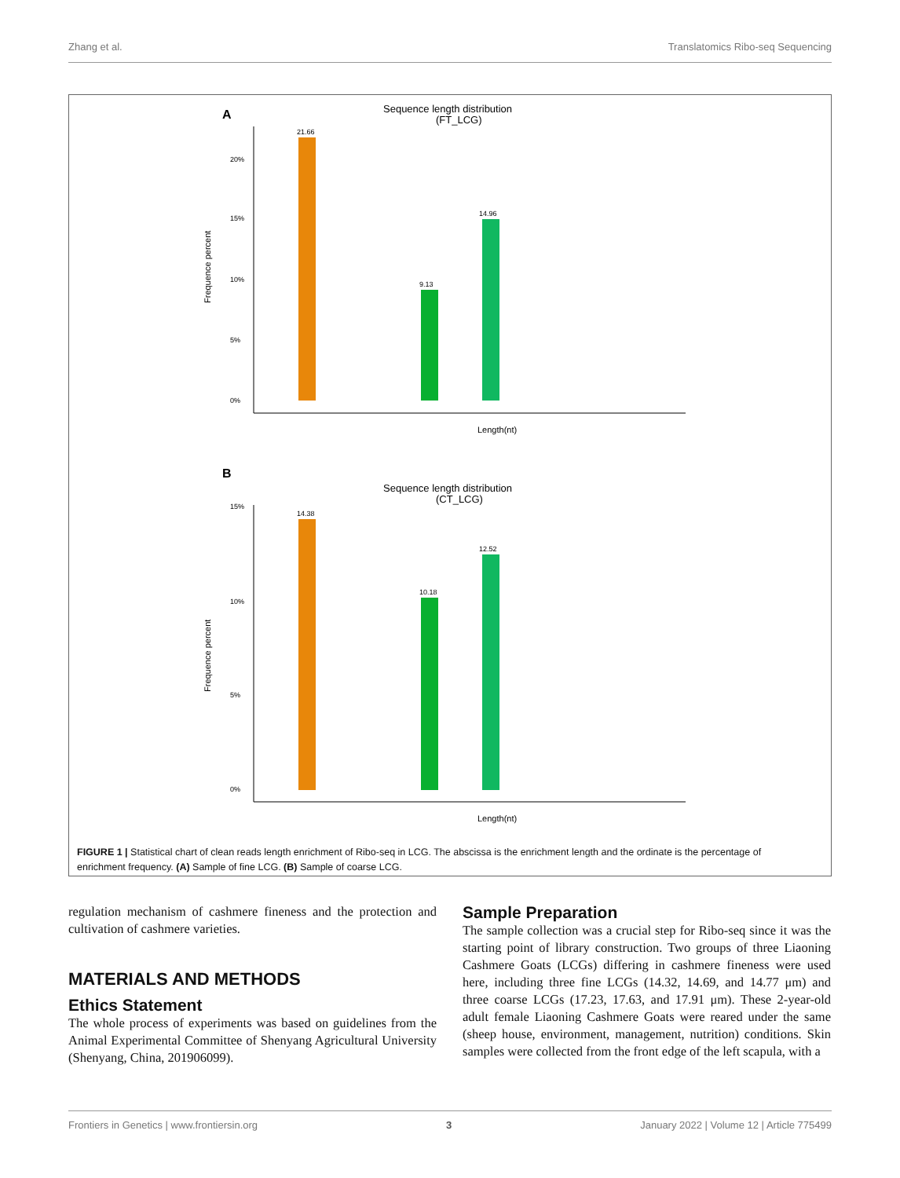Zhang et al. Translatomics Ribo-seq Sequencing
A
Sequence length distribution
(FT_LCG)
20%
15%
10%
5%
0%
Frequence percent
21.66
14.96
9.13
Length(nt)
B
Sequence length distribution
(CT_LCG)
15%
10%
5%
0%
Frequence percent
14.38
12.52
10.18
Length(nt)
FIGURE 1 | Statistical chart of clean reads length enrichment of Ribo-seq in LCG. The abscissa is the enrichment length and the ordinate is the percentage of enrichment frequency. (A) Sample of fine LCG. (B) Sample of coarse LCG.
regulation mechanism of cashmere fineness and the protection and cultivation of cashmere varieties.
MATERIALS AND METHODS
Ethics Statement
The whole process of experiments was based on guidelines from the Animal Experimental Committee of Shenyang Agricultural University (Shenyang, China, 201906099).
Sample Preparation
The sample collection was a crucial step for Ribo-seq since it was the starting point of library construction. Two groups of three Liaoning Cashmere Goats (LCGs) differing in cashmere fineness were used here, including three fine LCGs (14.32, 14.69, and 14.77 μm) and three coarse LCGs (17.23, 17.63, and 17.91 μm). These 2-year-old adult female Liaoning Cashmere Goats were reared under the same (sheep house, environment, management, nutrition) conditions. Skin samples were collected from the front edge of the left scapula, with a
Frontiers in Genetics | www.frontiersin.org 3 January 2022 | Volume 12 | Article 775499